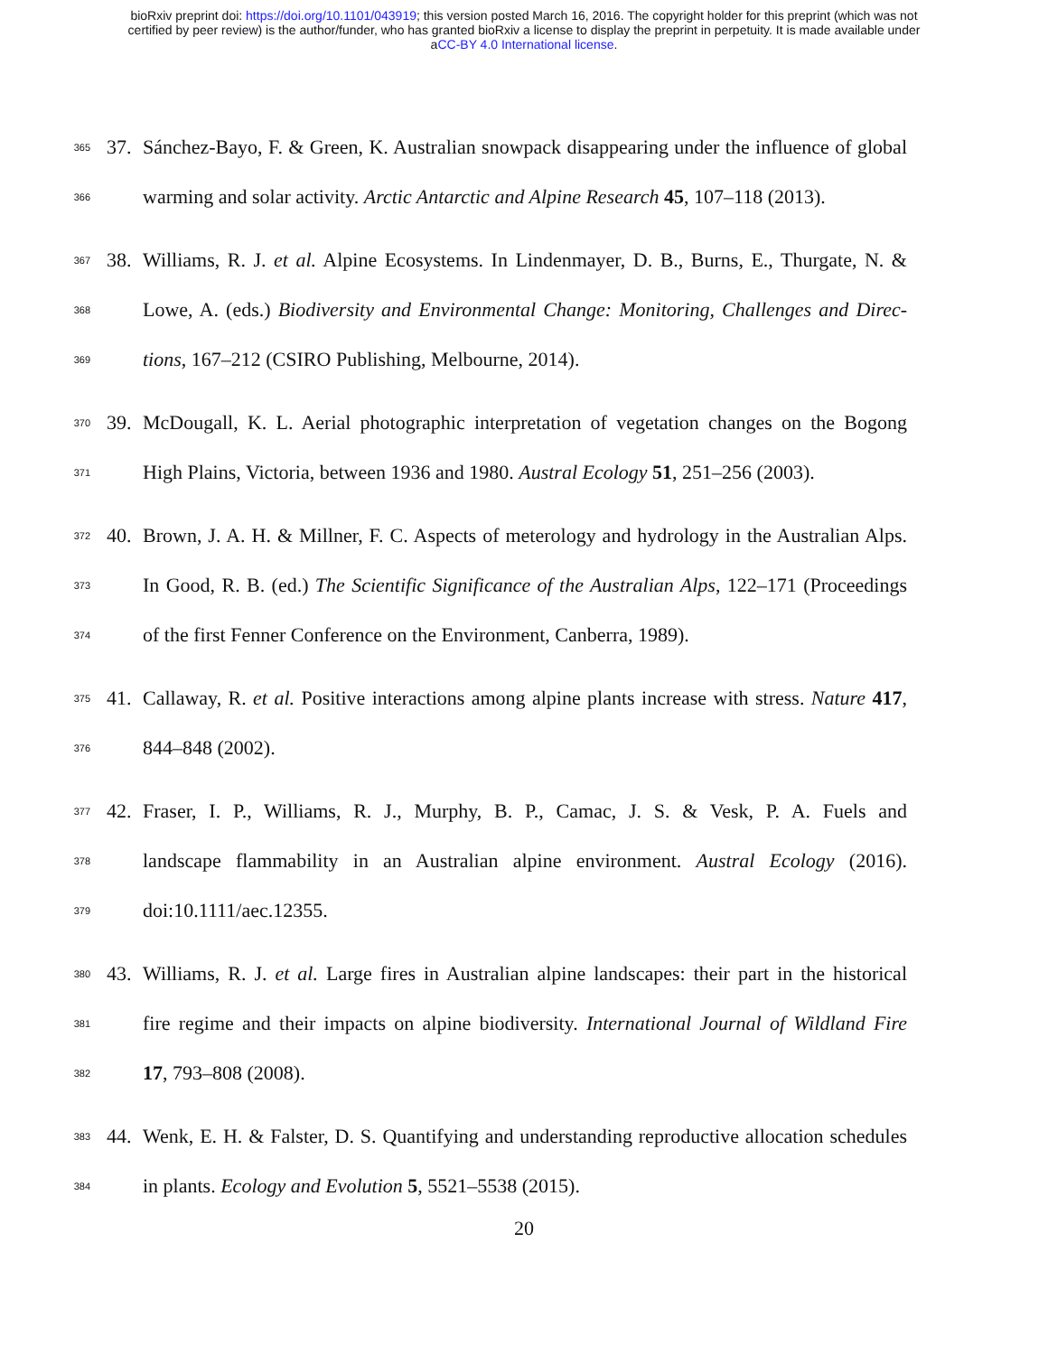bioRxiv preprint doi: https://doi.org/10.1101/043919; this version posted March 16, 2016. The copyright holder for this preprint (which was not
certified by peer review) is the author/funder, who has granted bioRxiv a license to display the preprint in perpetuity. It is made available under
aCC-BY 4.0 International license.
365 37. Sánchez-Bayo, F. & Green, K. Australian snowpack disappearing under the influence of global
366 warming and solar activity. Arctic Antarctic and Alpine Research 45, 107–118 (2013).
367 38. Williams, R. J. et al. Alpine Ecosystems. In Lindenmayer, D. B., Burns, E., Thurgate, N. &
368 Lowe, A. (eds.) Biodiversity and Environmental Change: Monitoring, Challenges and Direc-
369 tions, 167–212 (CSIRO Publishing, Melbourne, 2014).
370 39. McDougall, K. L. Aerial photographic interpretation of vegetation changes on the Bogong
371 High Plains, Victoria, between 1936 and 1980. Austral Ecology 51, 251–256 (2003).
372 40. Brown, J. A. H. & Millner, F. C. Aspects of meterology and hydrology in the Australian Alps.
373 In Good, R. B. (ed.) The Scientific Significance of the Australian Alps, 122–171 (Proceedings
374 of the first Fenner Conference on the Environment, Canberra, 1989).
375 41. Callaway, R. et al. Positive interactions among alpine plants increase with stress. Nature 417,
376 844–848 (2002).
377 42. Fraser, I. P., Williams, R. J., Murphy, B. P., Camac, J. S. & Vesk, P. A. Fuels and
378 landscape flammability in an Australian alpine environment. Austral Ecology (2016).
379 doi:10.1111/aec.12355.
380 43. Williams, R. J. et al. Large fires in Australian alpine landscapes: their part in the historical
381 fire regime and their impacts on alpine biodiversity. International Journal of Wildland Fire
382 17, 793–808 (2008).
383 44. Wenk, E. H. & Falster, D. S. Quantifying and understanding reproductive allocation schedules
384 in plants. Ecology and Evolution 5, 5521–5538 (2015).
20